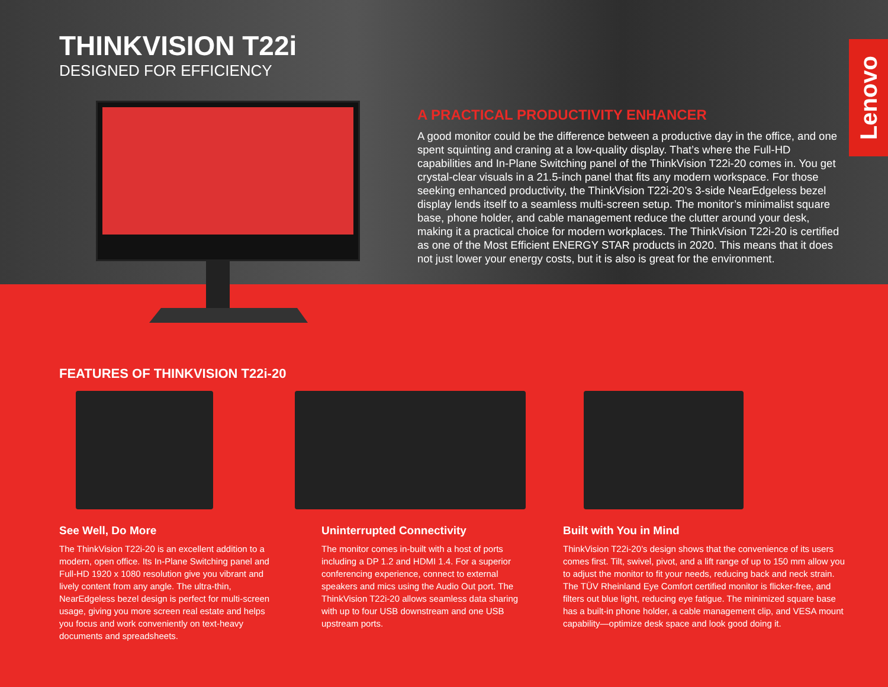THINKVISION T22i
DESIGNED FOR EFFICIENCY
A PRACTICAL PRODUCTIVITY ENHANCER
A good monitor could be the difference between a productive day in the office, and one spent squinting and craning at a low-quality display. That’s where the Full-HD capabilities and In-Plane Switching panel of the ThinkVision T22i-20 comes in. You get crystal-clear visuals in a 21.5-inch panel that fits any modern workspace. For those seeking enhanced productivity, the ThinkVision T22i-20’s 3-side NearEdgeless bezel display lends itself to a seamless multi-screen setup. The monitor’s minimalist square base, phone holder, and cable management reduce the clutter around your desk, making it a practical choice for modern workplaces. The ThinkVision T22i-20 is certified as one of the Most Efficient ENERGY STAR products in 2020. This means that it does not just lower your energy costs, but it is also is great for the environment.
Lenovo
FEATURES OF THINKVISION T22i-20
See Well, Do More
The ThinkVision T22i-20 is an excellent addition to a modern, open office. Its In-Plane Switching panel and Full-HD 1920 x 1080 resolution give you vibrant and lively content from any angle. The ultra-thin, NearEdgeless bezel design is perfect for multi-screen usage, giving you more screen real estate and helps you focus and work conveniently on text-heavy documents and spreadsheets.
Uninterrupted Connectivity
The monitor comes in-built with a host of ports including a DP 1.2 and HDMI 1.4. For a superior conferencing experience, connect to external speakers and mics using the Audio Out port. The ThinkVision T22i-20 allows seamless data sharing with up to four USB downstream and one USB upstream ports.
Built with You in Mind
ThinkVision T22i-20’s design shows that the convenience of its users comes first. Tilt, swivel, pivot, and a lift range of up to 150 mm allow you to adjust the monitor to fit your needs, reducing back and neck strain. The TÜV Rheinland Eye Comfort certified monitor is flicker-free, and filters out blue light, reducing eye fatigue. The minimized square base has a built-in phone holder, a cable management clip, and VESA mount capability—optimize desk space and look good doing it.